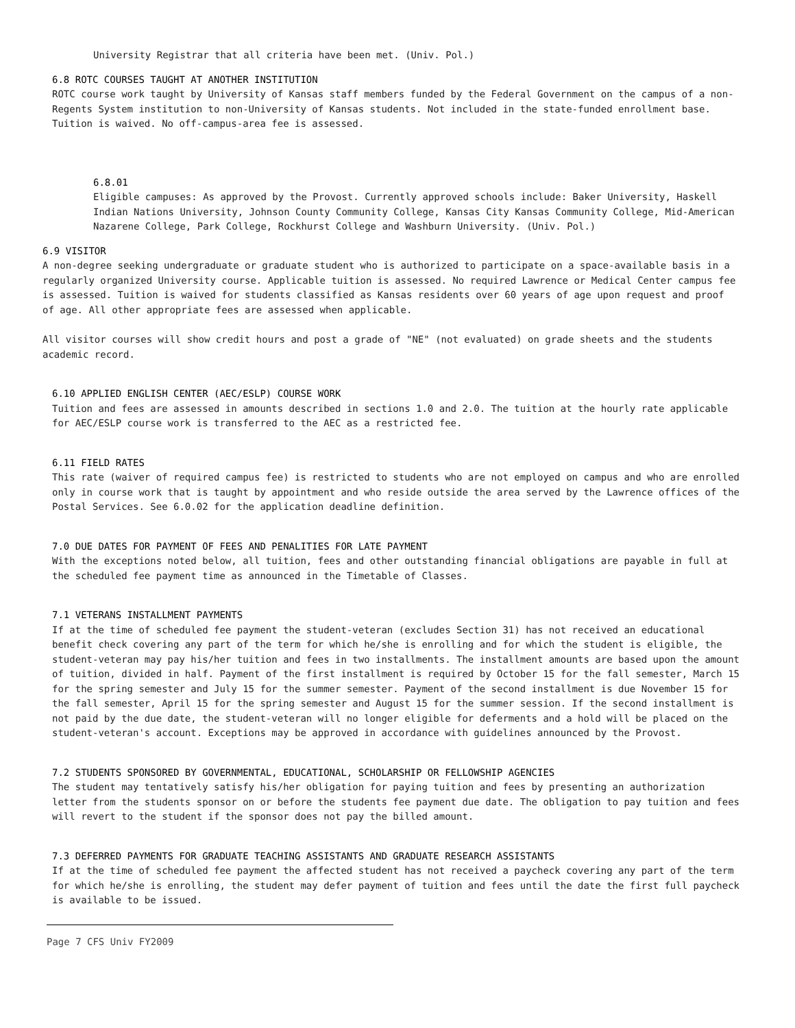University Registrar that all criteria have been met. (Univ. Pol.)
6.8 ROTC COURSES TAUGHT AT ANOTHER INSTITUTION
ROTC course work taught by University of Kansas staff members funded by the Federal Government on the campus of a non-Regents System institution to non-University of Kansas students. Not included in the state-funded enrollment base. Tuition is waived. No off-campus-area fee is assessed.
6.8.01
Eligible campuses: As approved by the Provost. Currently approved schools include: Baker University, Haskell Indian Nations University, Johnson County Community College, Kansas City Kansas Community College, Mid-American Nazarene College, Park College, Rockhurst College and Washburn University. (Univ. Pol.)
6.9 VISITOR
A non-degree seeking undergraduate or graduate student who is authorized to participate on a space-available basis in a regularly organized University course. Applicable tuition is assessed. No required Lawrence or Medical Center campus fee is assessed. Tuition is waived for students classified as Kansas residents over 60 years of age upon request and proof of age. All other appropriate fees are assessed when applicable.
All visitor courses will show credit hours and post a grade of "NE" (not evaluated) on grade sheets and the students academic record.
6.10 APPLIED ENGLISH CENTER (AEC/ESLP) COURSE WORK
Tuition and fees are assessed in amounts described in sections 1.0 and 2.0. The tuition at the hourly rate applicable for AEC/ESLP course work is transferred to the AEC as a restricted fee.
6.11 FIELD RATES
This rate (waiver of required campus fee) is restricted to students who are not employed on campus and who are enrolled only in course work that is taught by appointment and who reside outside the area served by the Lawrence offices of the Postal Services. See 6.0.02 for the application deadline definition.
7.0 DUE DATES FOR PAYMENT OF FEES AND PENALITIES FOR LATE PAYMENT
With the exceptions noted below, all tuition, fees and other outstanding financial obligations are payable in full at the scheduled fee payment time as announced in the Timetable of Classes.
7.1 VETERANS INSTALLMENT PAYMENTS
If at the time of scheduled fee payment the student-veteran (excludes Section 31) has not received an educational benefit check covering any part of the term for which he/she is enrolling and for which the student is eligible, the student-veteran may pay his/her tuition and fees in two installments. The installment amounts are based upon the amount of tuition, divided in half. Payment of the first installment is required by October 15 for the fall semester, March 15 for the spring semester and July 15 for the summer semester. Payment of the second installment is due November 15 for the fall semester, April 15 for the spring semester and August 15 for the summer session. If the second installment is not paid by the due date, the student-veteran will no longer eligible for deferments and a hold will be placed on the student-veteran's account. Exceptions may be approved in accordance with guidelines announced by the Provost.
7.2 STUDENTS SPONSORED BY GOVERNMENTAL, EDUCATIONAL, SCHOLARSHIP OR FELLOWSHIP AGENCIES
The student may tentatively satisfy his/her obligation for paying tuition and fees by presenting an authorization letter from the students sponsor on or before the students fee payment due date. The obligation to pay tuition and fees will revert to the student if the sponsor does not pay the billed amount.
7.3 DEFERRED PAYMENTS FOR GRADUATE TEACHING ASSISTANTS AND GRADUATE RESEARCH ASSISTANTS
If at the time of scheduled fee payment the affected student has not received a paycheck covering any part of the term for which he/she is enrolling, the student may defer payment of tuition and fees until the date the first full paycheck is available to be issued.
Page 7 CFS Univ FY2009